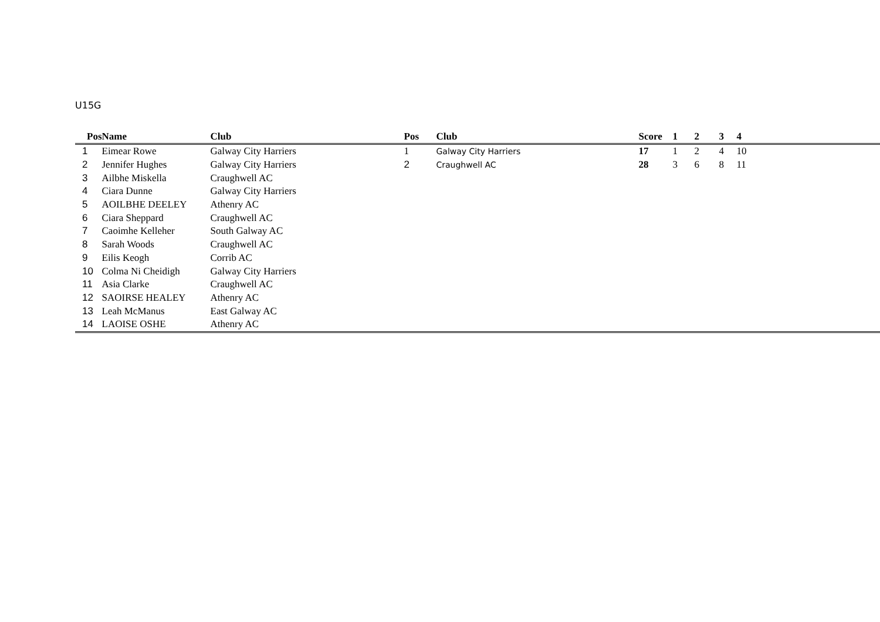U15G
| Pos | Name | Club | Pos | Club | Score | 1 | 2 | 3 | 4 |
| --- | --- | --- | --- | --- | --- | --- | --- | --- | --- |
| 1 | Eimear Rowe | Galway City Harriers | 1 | Galway City Harriers | 17 | 1 | 2 | 4 | 10 |
| 2 | Jennifer Hughes | Galway City Harriers | 2 | Craughwell AC | 28 | 3 | 6 | 8 | 11 |
| 3 | Ailbhe Miskella | Craughwell AC | | | | | | | |
| 4 | Ciara Dunne | Galway City Harriers | | | | | | | |
| 5 | AOILBHE DEELEY | Athenry AC | | | | | | | |
| 6 | Ciara Sheppard | Craughwell AC | | | | | | | |
| 7 | Caoimhe Kelleher | South Galway AC | | | | | | | |
| 8 | Sarah Woods | Craughwell AC | | | | | | | |
| 9 | Eilis Keogh | Corrib AC | | | | | | | |
| 10 | Colma Ni Cheidigh | Galway City Harriers | | | | | | | |
| 11 | Asia Clarke | Craughwell AC | | | | | | | |
| 12 | SAOIRSE HEALEY | Athenry AC | | | | | | | |
| 13 | Leah McManus | East Galway AC | | | | | | | |
| 14 | LAOISE OSHE | Athenry AC | | | | | | | |